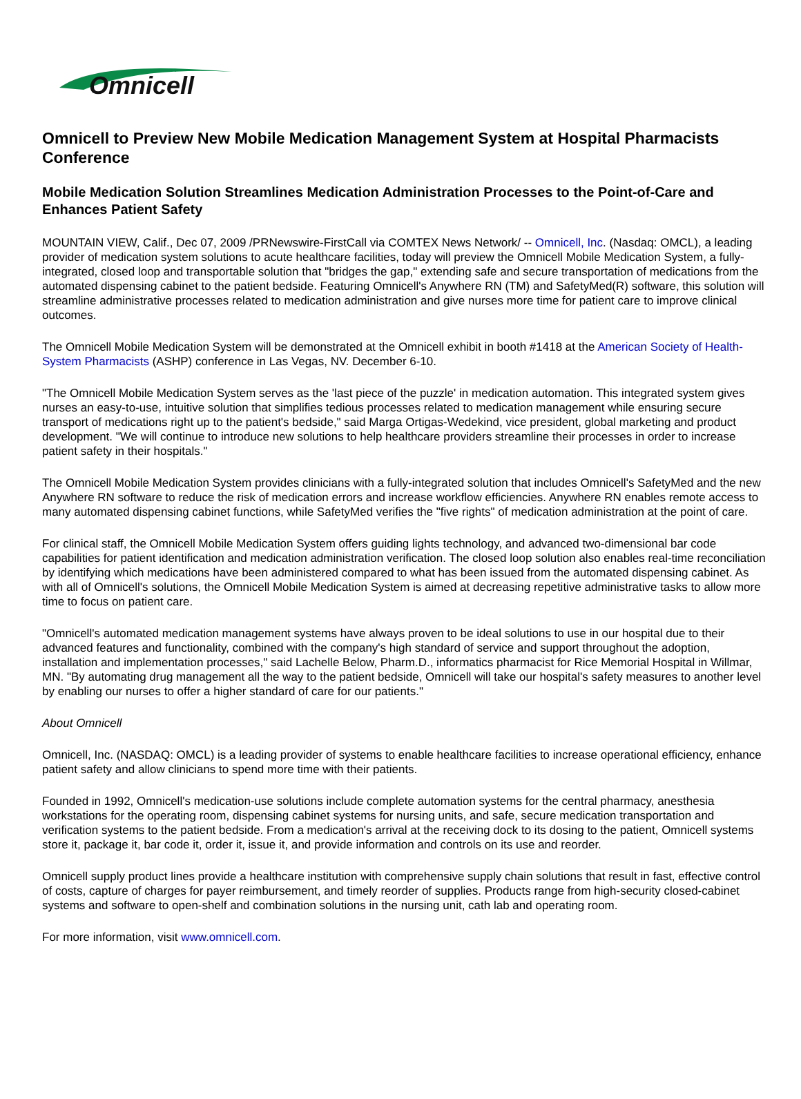Omnicell
Omnicell to Preview New Mobile Medication Management System at Hospital Pharmacists Conference
Mobile Medication Solution Streamlines Medication Administration Processes to the Point-of-Care and Enhances Patient Safety
MOUNTAIN VIEW, Calif., Dec 07, 2009 /PRNewswire-FirstCall via COMTEX News Network/ -- Omnicell, Inc. (Nasdaq: OMCL), a leading provider of medication system solutions to acute healthcare facilities, today will preview the Omnicell Mobile Medication System, a fully-integrated, closed loop and transportable solution that "bridges the gap," extending safe and secure transportation of medications from the automated dispensing cabinet to the patient bedside. Featuring Omnicell's Anywhere RN (TM) and SafetyMed(R) software, this solution will streamline administrative processes related to medication administration and give nurses more time for patient care to improve clinical outcomes.
The Omnicell Mobile Medication System will be demonstrated at the Omnicell exhibit in booth #1418 at the American Society of Health-System Pharmacists (ASHP) conference in Las Vegas, NV. December 6-10.
"The Omnicell Mobile Medication System serves as the 'last piece of the puzzle' in medication automation. This integrated system gives nurses an easy-to-use, intuitive solution that simplifies tedious processes related to medication management while ensuring secure transport of medications right up to the patient's bedside," said Marga Ortigas-Wedekind, vice president, global marketing and product development. "We will continue to introduce new solutions to help healthcare providers streamline their processes in order to increase patient safety in their hospitals."
The Omnicell Mobile Medication System provides clinicians with a fully-integrated solution that includes Omnicell's SafetyMed and the new Anywhere RN software to reduce the risk of medication errors and increase workflow efficiencies. Anywhere RN enables remote access to many automated dispensing cabinet functions, while SafetyMed verifies the "five rights" of medication administration at the point of care.
For clinical staff, the Omnicell Mobile Medication System offers guiding lights technology, and advanced two-dimensional bar code capabilities for patient identification and medication administration verification. The closed loop solution also enables real-time reconciliation by identifying which medications have been administered compared to what has been issued from the automated dispensing cabinet. As with all of Omnicell's solutions, the Omnicell Mobile Medication System is aimed at decreasing repetitive administrative tasks to allow more time to focus on patient care.
"Omnicell's automated medication management systems have always proven to be ideal solutions to use in our hospital due to their advanced features and functionality, combined with the company's high standard of service and support throughout the adoption, installation and implementation processes," said Lachelle Below, Pharm.D., informatics pharmacist for Rice Memorial Hospital in Willmar, MN. "By automating drug management all the way to the patient bedside, Omnicell will take our hospital's safety measures to another level by enabling our nurses to offer a higher standard of care for our patients."
About Omnicell
Omnicell, Inc. (NASDAQ: OMCL) is a leading provider of systems to enable healthcare facilities to increase operational efficiency, enhance patient safety and allow clinicians to spend more time with their patients.
Founded in 1992, Omnicell's medication-use solutions include complete automation systems for the central pharmacy, anesthesia workstations for the operating room, dispensing cabinet systems for nursing units, and safe, secure medication transportation and verification systems to the patient bedside. From a medication's arrival at the receiving dock to its dosing to the patient, Omnicell systems store it, package it, bar code it, order it, issue it, and provide information and controls on its use and reorder.
Omnicell supply product lines provide a healthcare institution with comprehensive supply chain solutions that result in fast, effective control of costs, capture of charges for payer reimbursement, and timely reorder of supplies. Products range from high-security closed-cabinet systems and software to open-shelf and combination solutions in the nursing unit, cath lab and operating room.
For more information, visit www.omnicell.com.